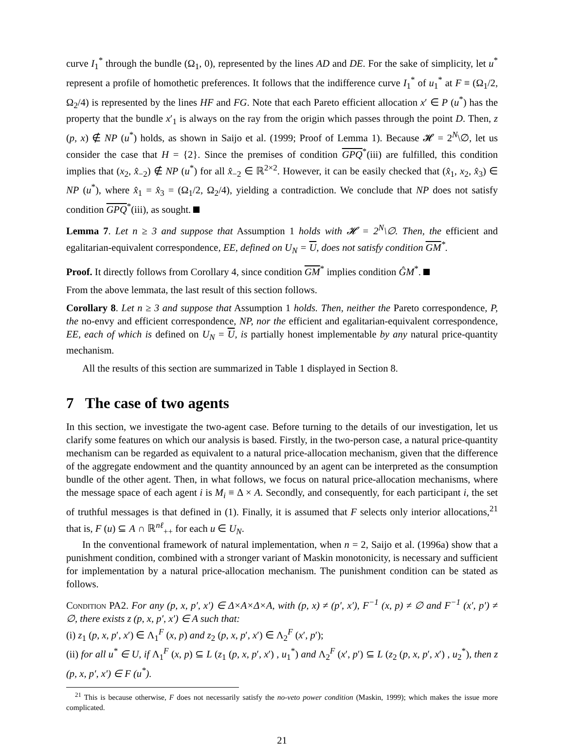curve I<sub>1</sub><sup>*</sup> through the bundle (Ω<sub>1</sub>, 0), represented by the lines AD and DE. For the sake of simplicity, let u<sup>*</sup> represent a profile of homothetic preferences. It follows that the indifference curve I<sub>1</sub><sup>*</sup> of u<sub>1</sub><sup>*</sup> at F ≡ (Ω<sub>1</sub>/2, Ω<sub>2</sub>/4) is represented by the lines HF and FG. Note that each Pareto efficient allocation x′ ∈ P (u<sup>*</sup>) has the property that the bundle x′<sub>1</sub> is always on the ray from the origin which passes through the point D. Then, z (p, x) ∉ NP (u<sup>*</sup>) holds, as shown in Saijo et al. (1999; Proof of Lemma 1). Because 𝓗 = 2<sup>N</sup>\∅, let us consider the case that H = {2}. Since the premises of condition GPQ<sup>*</sup>(iii) are fulfilled, this condition implies that (x<sub>2</sub>, x̂<sub>−2</sub>) ∉ NP (u<sup>*</sup>) for all x̂<sub>−2</sub> ∈ ℝ<sup>2×2</sup>. However, it can be easily checked that (x̂<sub>1</sub>, x<sub>2</sub>, x̂<sub>3</sub>) ∈ NP (u<sup>*</sup>), where x̂<sub>1</sub> = x̂<sub>3</sub> = (Ω<sub>1</sub>/2, Ω<sub>2</sub>/4), yielding a contradiction. We conclude that NP does not satisfy condition GPQ<sup>*</sup>(iii), as sought.
Lemma 7. Let n ≥ 3 and suppose that Assumption 1 holds with 𝓗 = 2<sup>N</sup>\∅. Then, the efficient and egalitarian-equivalent correspondence, EE, defined on U<sub>N</sub> = U, does not satisfy condition GM<sup>*</sup>.
Proof. It directly follows from Corollary 4, since condition GM<sup>*</sup> implies condition ĜM<sup>*</sup>.
From the above lemmata, the last result of this section follows.
Corollary 8. Let n ≥ 3 and suppose that Assumption 1 holds. Then, neither the Pareto correspondence, P, the no-envy and efficient correspondence, NP, nor the efficient and egalitarian-equivalent correspondence, EE, each of which is defined on U<sub>N</sub> = U, is partially honest implementable by any natural price-quantity mechanism.
All the results of this section are summarized in Table 1 displayed in Section 8.
7 The case of two agents
In this section, we investigate the two-agent case. Before turning to the details of our investigation, let us clarify some features on which our analysis is based. Firstly, in the two-person case, a natural price-quantity mechanism can be regarded as equivalent to a natural price-allocation mechanism, given that the difference of the aggregate endowment and the quantity announced by an agent can be interpreted as the consumption bundle of the other agent. Then, in what follows, we focus on natural price-allocation mechanisms, where the message space of each agent i is M<sub>i</sub> ≡ Δ × A. Secondly, and consequently, for each participant i, the set of truthful messages is that defined in (1). Finally, it is assumed that F selects only interior allocations,<sup>21</sup> that is, F (u) ⊆ A ∩ ℝ<sup>nℓ</sup><sub>++</sub> for each u ∈ U<sub>N</sub>.
In the conventional framework of natural implementation, when n = 2, Saijo et al. (1996a) show that a punishment condition, combined with a stronger variant of Maskin monotonicity, is necessary and sufficient for implementation by a natural price-allocation mechanism. The punishment condition can be stated as follows.
Condition PA2. For any (p, x, p′, x′) ∈ Δ×A×Δ×A, with (p, x) ≠ (p′, x′), F<sup>−1</sup> (x, p) ≠ ∅ and F<sup>−1</sup> (x′, p′) ≠ ∅, there exists z (p, x, p′, x′) ∈ A such that:
(i) z<sub>1</sub> (p, x, p′, x′) ∈ Λ<sub>1</sub><sup>F</sup> (x, p) and z<sub>2</sub> (p, x, p′, x′) ∈ Λ<sub>2</sub><sup>F</sup> (x′, p′);
(ii) for all u<sup>*</sup> ∈ U, if Λ<sub>1</sub><sup>F</sup> (x, p) ⊆ L (z<sub>1</sub> (p, x, p′, x′) , u<sub>1</sub><sup>*</sup>) and Λ<sub>2</sub><sup>F</sup> (x′, p′) ⊆ L (z<sub>2</sub> (p, x, p′, x′) , u<sub>2</sub><sup>*</sup>), then z (p, x, p′, x′) ∈ F (u<sup>*</sup>).
<sup>21</sup> This is because otherwise, F does not necessarily satisfy the no-veto power condition (Maskin, 1999); which makes the issue more complicated.
21